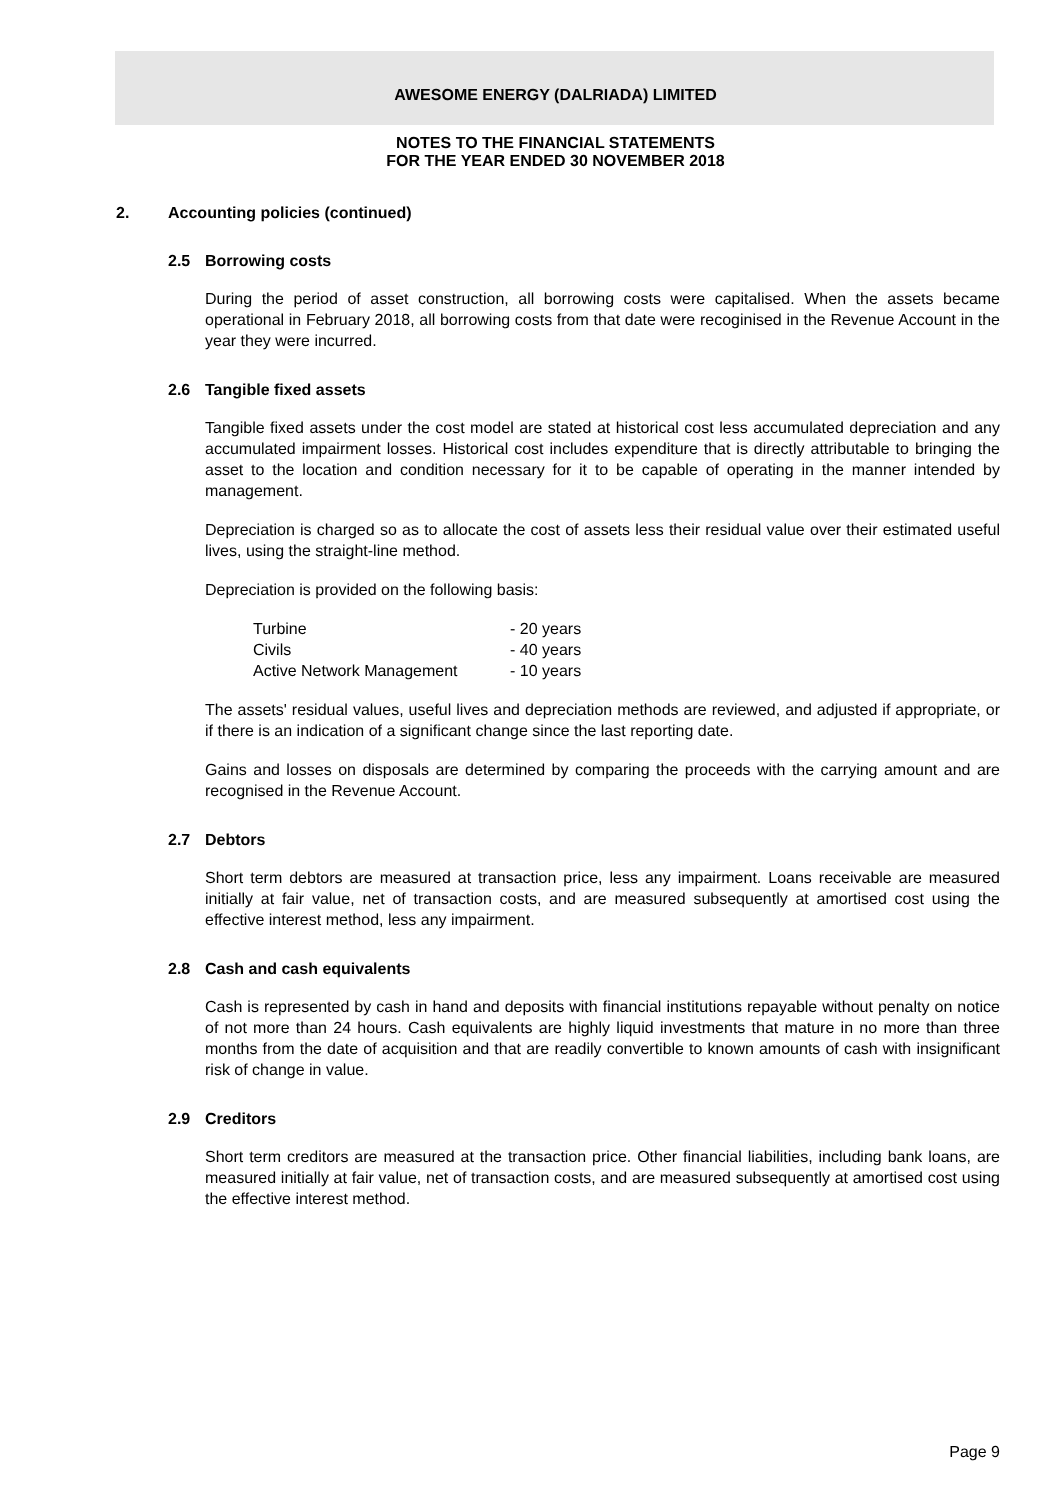AWESOME ENERGY (DALRIADA) LIMITED
NOTES TO THE FINANCIAL STATEMENTS
FOR THE YEAR ENDED 30 NOVEMBER 2018
2. Accounting policies (continued)
2.5 Borrowing costs
During the period of asset construction, all borrowing costs were capitalised. When the assets became operational in February 2018, all borrowing costs from that date were recoginised in the Revenue Account in the year they were incurred.
2.6 Tangible fixed assets
Tangible fixed assets under the cost model are stated at historical cost less accumulated depreciation and any accumulated impairment losses. Historical cost includes expenditure that is directly attributable to bringing the asset to the location and condition necessary for it to be capable of operating in the manner intended by management.
Depreciation is charged so as to allocate the cost of assets less their residual value over their estimated useful lives, using the straight-line method.
Depreciation is provided on the following basis:
| Turbine | - 20 years |
| Civils | - 40 years |
| Active Network Management | - 10 years |
The assets' residual values, useful lives and depreciation methods are reviewed, and adjusted if appropriate, or if there is an indication of a significant change since the last reporting date.
Gains and losses on disposals are determined by comparing the proceeds with the carrying amount and are recognised in the Revenue Account.
2.7 Debtors
Short term debtors are measured at transaction price, less any impairment. Loans receivable are measured initially at fair value, net of transaction costs, and are measured subsequently at amortised cost using the effective interest method, less any impairment.
2.8 Cash and cash equivalents
Cash is represented by cash in hand and deposits with financial institutions repayable without penalty on notice of not more than 24 hours. Cash equivalents are highly liquid investments that mature in no more than three months from the date of acquisition and that are readily convertible to known amounts of cash with insignificant risk of change in value.
2.9 Creditors
Short term creditors are measured at the transaction price. Other financial liabilities, including bank loans, are measured initially at fair value, net of transaction costs, and are measured subsequently at amortised cost using the effective interest method.
Page 9